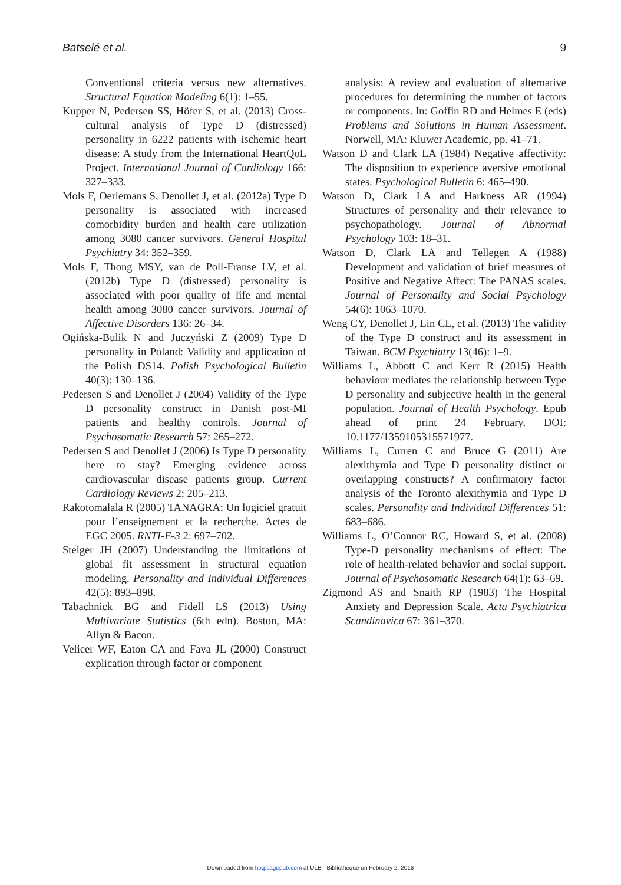Batselé et al. 9
Conventional criteria versus new alternatives. Structural Equation Modeling 6(1): 1–55.
Kupper N, Pedersen SS, Höfer S, et al. (2013) Cross-cultural analysis of Type D (distressed) personality in 6222 patients with ischemic heart disease: A study from the International HeartQoL Project. International Journal of Cardiology 166: 327–333.
Mols F, Oerlemans S, Denollet J, et al. (2012a) Type D personality is associated with increased comorbidity burden and health care utilization among 3080 cancer survivors. General Hospital Psychiatry 34: 352–359.
Mols F, Thong MSY, van de Poll-Franse LV, et al. (2012b) Type D (distressed) personality is associated with poor quality of life and mental health among 3080 cancer survivors. Journal of Affective Disorders 136: 26–34.
Ogińska-Bulik N and Juczyński Z (2009) Type D personality in Poland: Validity and application of the Polish DS14. Polish Psychological Bulletin 40(3): 130–136.
Pedersen S and Denollet J (2004) Validity of the Type D personality construct in Danish post-MI patients and healthy controls. Journal of Psychosomatic Research 57: 265–272.
Pedersen S and Denollet J (2006) Is Type D personality here to stay? Emerging evidence across cardiovascular disease patients group. Current Cardiology Reviews 2: 205–213.
Rakotomalala R (2005) TANAGRA: Un logiciel gratuit pour l’enseignement et la recherche. Actes de EGC 2005. RNTI-E-3 2: 697–702.
Steiger JH (2007) Understanding the limitations of global fit assessment in structural equation modeling. Personality and Individual Differences 42(5): 893–898.
Tabachnick BG and Fidell LS (2013) Using Multivariate Statistics (6th edn). Boston, MA: Allyn & Bacon.
Velicer WF, Eaton CA and Fava JL (2000) Construct explication through factor or component
analysis: A review and evaluation of alternative procedures for determining the number of factors or components. In: Goffin RD and Helmes E (eds) Problems and Solutions in Human Assessment. Norwell, MA: Kluwer Academic, pp. 41–71.
Watson D and Clark LA (1984) Negative affectivity: The disposition to experience aversive emotional states. Psychological Bulletin 6: 465–490.
Watson D, Clark LA and Harkness AR (1994) Structures of personality and their relevance to psychopathology. Journal of Abnormal Psychology 103: 18–31.
Watson D, Clark LA and Tellegen A (1988) Development and validation of brief measures of Positive and Negative Affect: The PANAS scales. Journal of Personality and Social Psychology 54(6): 1063–1070.
Weng CY, Denollet J, Lin CL, et al. (2013) The validity of the Type D construct and its assessment in Taiwan. BCM Psychiatry 13(46): 1–9.
Williams L, Abbott C and Kerr R (2015) Health behaviour mediates the relationship between Type D personality and subjective health in the general population. Journal of Health Psychology. Epub ahead of print 24 February. DOI: 10.1177/1359105315571977.
Williams L, Curren C and Bruce G (2011) Are alexithymia and Type D personality distinct or overlapping constructs? A confirmatory factor analysis of the Toronto alexithymia and Type D scales. Personality and Individual Differences 51: 683–686.
Williams L, O’Connor RC, Howard S, et al. (2008) Type-D personality mechanisms of effect: The role of health-related behavior and social support. Journal of Psychosomatic Research 64(1): 63–69.
Zigmond AS and Snaith RP (1983) The Hospital Anxiety and Depression Scale. Acta Psychiatrica Scandinavica 67: 361–370.
Downloaded from hpq.sagepub.com at ULB - Bibliotheque on February 2, 2016